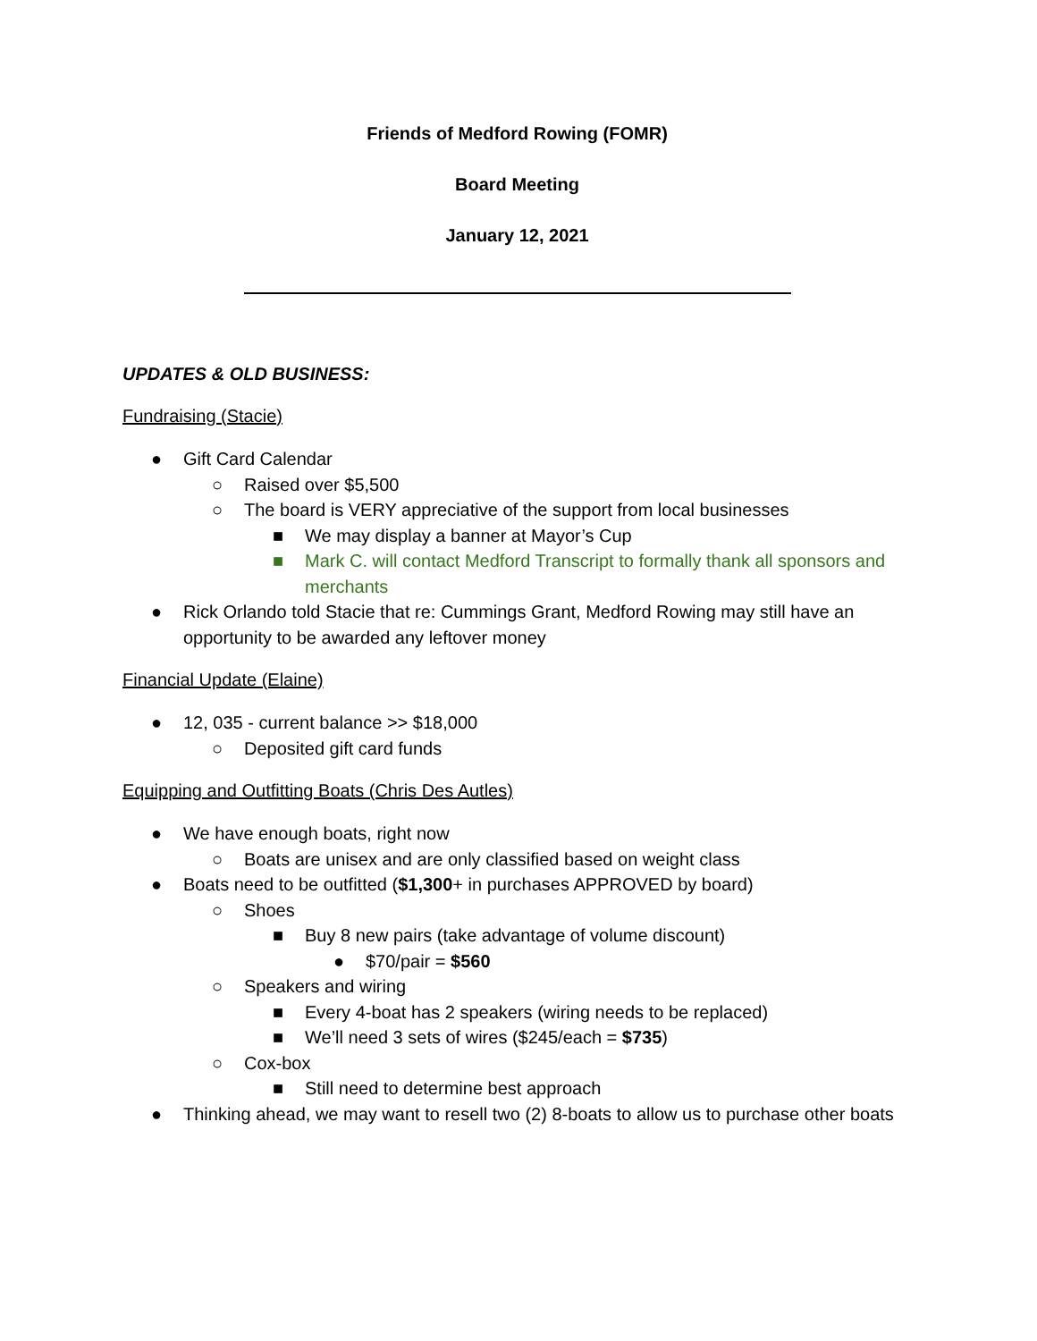Friends of Medford Rowing (FOMR)
Board Meeting
January 12, 2021
UPDATES & OLD BUSINESS:
Fundraising (Stacie)
● Gift Card Calendar
○ Raised over $5,500
○ The board is VERY appreciative of the support from local businesses
■ We may display a banner at Mayor’s Cup
■ Mark C. will contact Medford Transcript to formally thank all sponsors and merchants
● Rick Orlando told Stacie that re: Cummings Grant, Medford Rowing may still have an opportunity to be awarded any leftover money
Financial Update (Elaine)
● 12, 035 - current balance >> $18,000
○ Deposited gift card funds
Equipping and Outfitting Boats (Chris Des Autles)
● We have enough boats, right now
○ Boats are unisex and are only classified based on weight class
● Boats need to be outfitted ($1,300+ in purchases APPROVED by board)
○ Shoes
■ Buy 8 new pairs (take advantage of volume discount)
● $70/pair = $560
○ Speakers and wiring
■ Every 4-boat has 2 speakers (wiring needs to be replaced)
■ We’ll need 3 sets of wires ($245/each = $735)
○ Cox-box
■ Still need to determine best approach
● Thinking ahead, we may want to resell two (2) 8-boats to allow us to purchase other boats